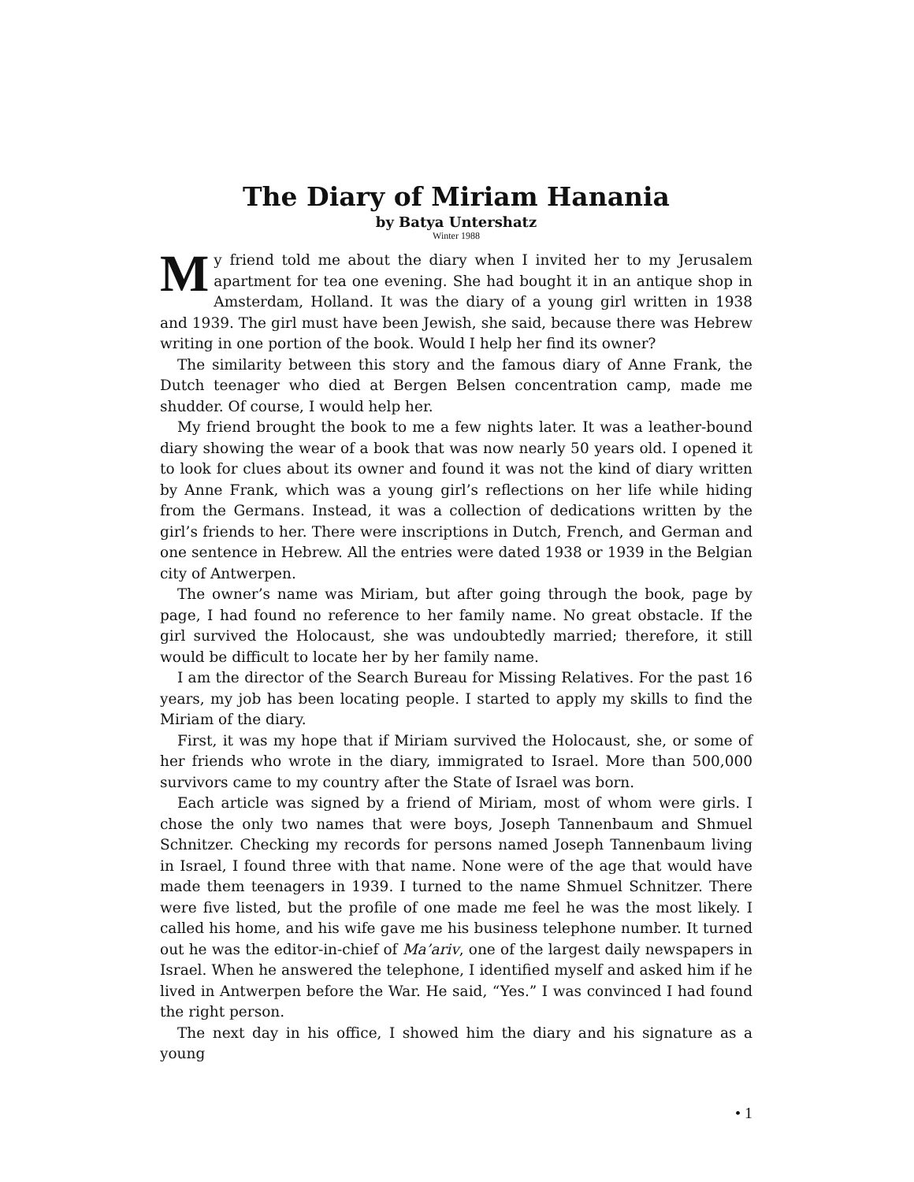The Diary of Miriam Hanania
by Batya Untershatz
Winter 1988
My friend told me about the diary when I invited her to my Jerusalem apartment for tea one evening. She had bought it in an antique shop in Amsterdam, Holland. It was the diary of a young girl written in 1938 and 1939. The girl must have been Jewish, she said, because there was Hebrew writing in one portion of the book. Would I help her find its owner?
The similarity between this story and the famous diary of Anne Frank, the Dutch teenager who died at Bergen Belsen concentration camp, made me shudder. Of course, I would help her.
My friend brought the book to me a few nights later. It was a leather-bound diary showing the wear of a book that was now nearly 50 years old. I opened it to look for clues about its owner and found it was not the kind of diary written by Anne Frank, which was a young girl’s reflections on her life while hiding from the Germans. Instead, it was a collection of dedications written by the girl’s friends to her. There were inscriptions in Dutch, French, and German and one sentence in Hebrew. All the entries were dated 1938 or 1939 in the Belgian city of Antwerpen.
The owner’s name was Miriam, but after going through the book, page by page, I had found no reference to her family name. No great obstacle. If the girl survived the Holocaust, she was undoubtedly married; therefore, it still would be difficult to locate her by her family name.
I am the director of the Search Bureau for Missing Relatives. For the past 16 years, my job has been locating people. I started to apply my skills to find the Miriam of the diary.
First, it was my hope that if Miriam survived the Holocaust, she, or some of her friends who wrote in the diary, immigrated to Israel. More than 500,000 survivors came to my country after the State of Israel was born.
Each article was signed by a friend of Miriam, most of whom were girls. I chose the only two names that were boys, Joseph Tannenbaum and Shmuel Schnitzer. Checking my records for persons named Joseph Tannenbaum living in Israel, I found three with that name. None were of the age that would have made them teenagers in 1939. I turned to the name Shmuel Schnitzer. There were five listed, but the profile of one made me feel he was the most likely. I called his home, and his wife gave me his business telephone number. It turned out he was the editor-in-chief of Ma’ariv, one of the largest daily newspapers in Israel. When he answered the telephone, I identified myself and asked him if he lived in Antwerpen before the War. He said, “Yes.” I was convinced I had found the right person.
The next day in his office, I showed him the diary and his signature as a young
• 1